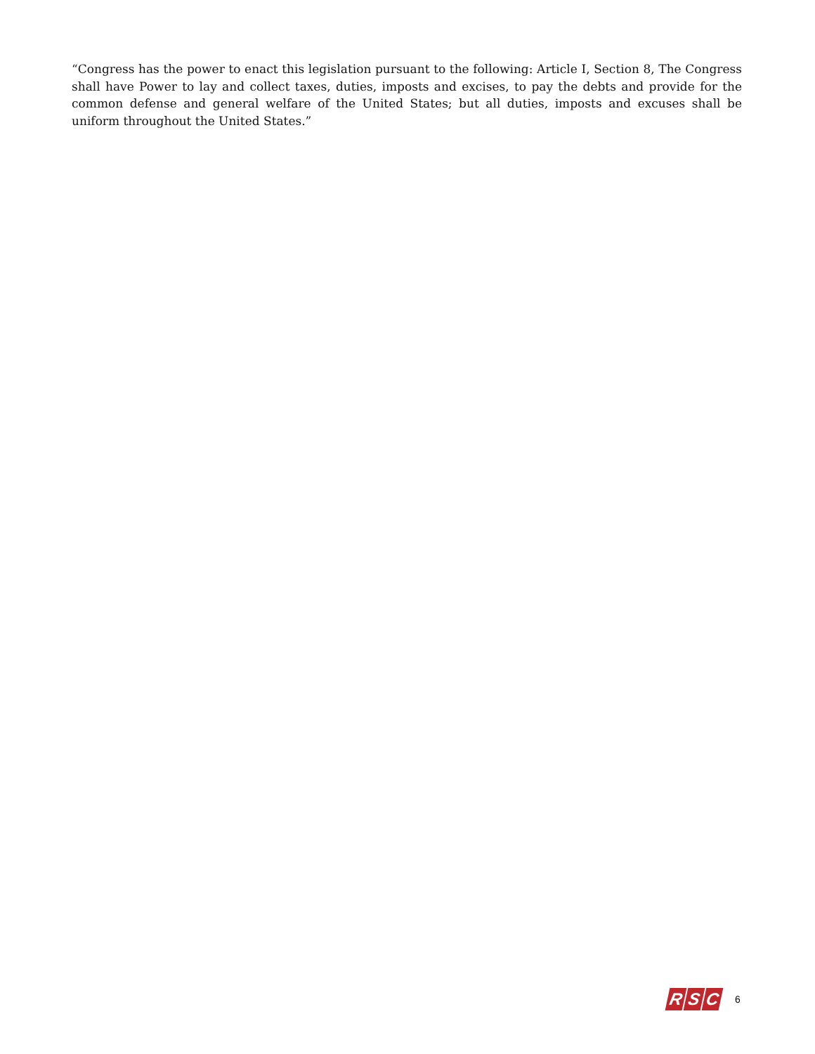“Congress has the power to enact this legislation pursuant to the following: Article I, Section 8, The Congress shall have Power to lay and collect taxes, duties, imposts and excises, to pay the debts and provide for the common defense and general welfare of the United States; but all duties, imposts and excuses shall be uniform throughout the United States.”
R S C
6